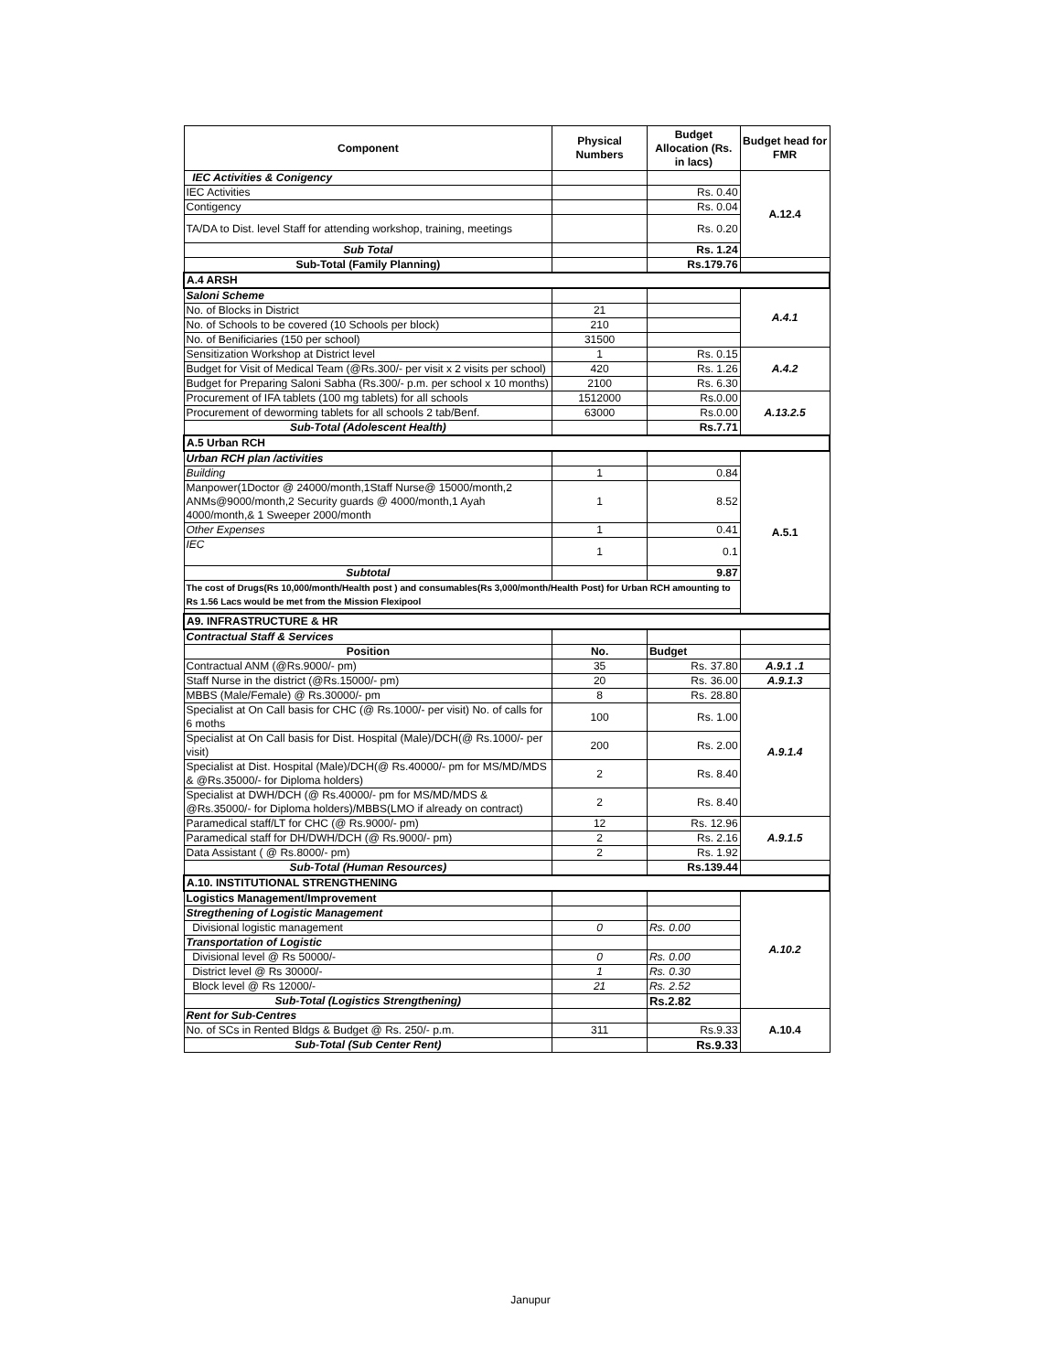| Component | Physical Numbers | Budget Allocation (Rs. in lacs) | Budget head for FMR |
| --- | --- | --- | --- |
| IEC Activities & Conigency | | | A.12.4 |
| IEC Activities | | Rs. 0.40 | |
| Contigency | | Rs. 0.04 | |
| TA/DA to Dist. level Staff for attending workshop, training, meetings | | Rs. 0.20 | |
| Sub Total | | Rs. 1.24 | |
| Sub-Total (Family Planning) | | Rs.179.76 | |
| A.4 ARSH | | | |
| Saloni Scheme | | | A.4.1 |
| No. of Blocks in District | 21 | | |
| No. of Schools to be covered (10 Schools per block) | 210 | | |
| No. of Benificiaries (150 per school) | 31500 | | |
| Sensitization Workshop at District level | 1 | Rs. 0.15 | A.4.2 |
| Budget for Visit of Medical Team (@Rs.300/- per visit x 2 visits per school) | 420 | Rs. 1.26 | |
| Budget for Preparing Saloni Sabha (Rs.300/- p.m. per school x 10 months) | 2100 | Rs. 6.30 | |
| Procurement of IFA tablets (100 mg tablets) for all schools | 1512000 | Rs.0.00 | A.13.2.5 |
| Procurement of deworming tablets for all schools 2 tab/Benf. | 63000 | Rs.0.00 | |
| Sub-Total (Adolescent Health) | | Rs.7.71 | |
| A.5 Urban RCH | | | |
| Urban RCH plan /activities | | | A.5.1 |
| Building | 1 | 0.84 | |
| Manpower(1Doctor @ 24000/month,1Staff Nurse@ 15000/month,2 ANMs@9000/month,2 Security guards @ 4000/month,1 Ayah 4000/month,& 1 Sweeper 2000/month | 1 | 8.52 | |
| Other Expenses | 1 | 0.41 | |
| IEC | 1 | 0.1 | |
| Subtotal | | 9.87 | |
| The cost of Drugs(Rs 10,000/month/Health post ) and consumables(Rs 3,000/month/Health Post) for Urban RCH amounting to Rs 1.56 Lacs would be met from the Mission Flexipool | | | |
| A9. INFRASTRUCTURE & HR | | | |
| Contractual Staff & Services | | | |
| Position | No. | Budget | |
| Contractual ANM (@Rs.9000/- pm) | 35 | Rs. 37.80 | A.9.1 .1 |
| Staff Nurse in the district (@Rs.15000/- pm) | 20 | Rs. 36.00 | A.9.1.3 |
| MBBS (Male/Female) @ Rs.30000/- pm | 8 | Rs. 28.80 | A.9.1.4 |
| Specialist at On Call basis for CHC (@ Rs.1000/- per visit) No. of calls for 6 moths | 100 | Rs. 1.00 | |
| Specialist at On Call basis for Dist. Hospital (Male)/DCH(@ Rs.1000/- per visit) | 200 | Rs. 2.00 | |
| Specialist at Dist. Hospital (Male)/DCH(@ Rs.40000/- pm for MS/MD/MDS & @Rs.35000/- for Diploma holders) | 2 | Rs. 8.40 | |
| Specialist at DWH/DCH (@ Rs.40000/- pm for MS/MD/MDS & @Rs.35000/- for Diploma holders)/MBBS(LMO if already on contract) | 2 | Rs. 8.40 | |
| Paramedical staff/LT for CHC (@ Rs.9000/- pm) | 12 | Rs. 12.96 | A.9.1.5 |
| Paramedical staff for DH/DWH/DCH (@ Rs.9000/- pm) | 2 | Rs. 2.16 | |
| Data Assistant ( @ Rs.8000/- pm) | 2 | Rs. 1.92 | |
| Sub-Total (Human Resources) | | Rs.139.44 | |
| A.10. INSTITUTIONAL STRENGTHENING | | | |
| Logistics Management/Improvement | | | A.10.2 |
| Stregthening of Logistic Management | | | |
| Divisional logistic management | 0 | Rs. 0.00 | |
| Transportation of Logistic | | | |
| Divisional level @ Rs 50000/- | 0 | Rs. 0.00 | |
| District level @ Rs 30000/- | 1 | Rs. 0.30 | |
| Block level @ Rs 12000/- | 21 | Rs. 2.52 | |
| Sub-Total (Logistics Strengthening) | | Rs.2.82 | |
| Rent for Sub-Centres | | | A.10.4 |
| No. of SCs in Rented Bldgs & Budget @ Rs. 250/- p.m. | 311 | Rs.9.33 | |
| Sub-Total (Sub Center Rent) | | Rs.9.33 | |
Janupur